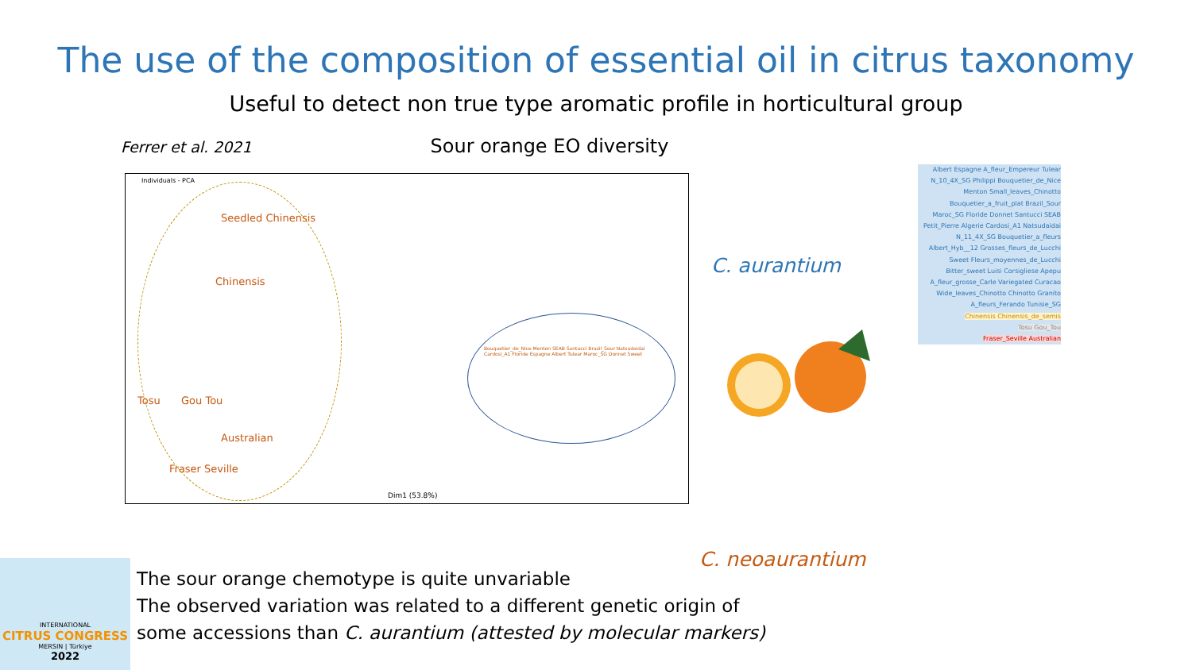The use of the composition of essential oil in citrus taxonomy
Useful to detect non true type aromatic profile in horticultural group
Ferrer et al. 2021 Sour orange EO diversity
Individuals - PCA
Seedled Chinensis
Chinensis
Tosu Gou Tou
Australian
Fraser Seville
Bouquetier_de_Nice Menton SEAB Santucci Brazil_Sour Natsudaidai Cardosi_A1 Floride Espagne Albert Tulear Maroc_SG Donnet Sweet
Dim1 (53.8%)
C. aurantium
C. neoaurantium
Albert Espagne A_fleur_Empereur Tulear N_10_4X_SG Philippi Bouquetier_de_Nice Menton Small_leaves_Chinotto Bouquetier_a_fruit_plat Brazil_Sour Maroc_SG Floride Donnet Santucci SEAB Petit_Pierre Algerie Cardosi_A1 Natsudaidai N_11_4X_SG Bouquetier_a_fleurs Albert_Hyb__12 Grosses_fleurs_de_Lucchi Sweet Fleurs_moyennes_de_Lucchi Bitter_sweet Luisi Corsigliese Apepu A_fleur_grosse_Carle Variegated Curacao Wide_leaves_Chinotto Chinotto Granito A_fleurs_Ferando Tunisie_SG
Chinensis Chinensis_de_semis
Tosu Gou_Tou
Fraser_Seville Australian
INTERNATIONAL
CITRUS CONGRESS
MERSIN | Türkiye
2022
The sour orange chemotype is quite unvariable
The observed variation was related to a different genetic origin of
some accessions than C. aurantium (attested by molecular markers)